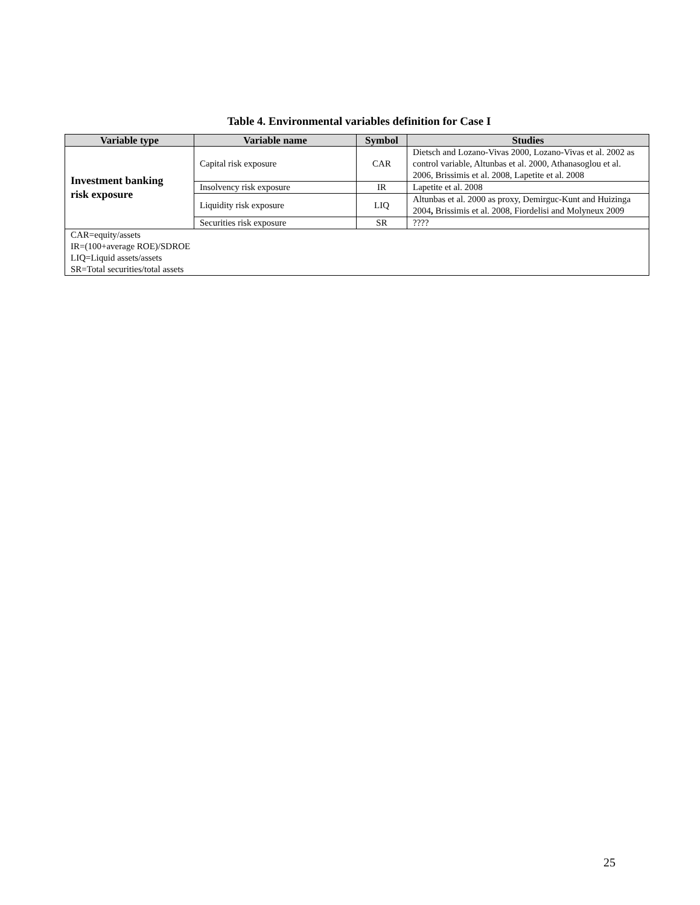Table 4. Environmental variables definition for Case I
| Variable type | Variable name | Symbol | Studies |
| --- | --- | --- | --- |
| Investment banking risk exposure | Capital risk exposure | CAR | Dietsch and Lozano-Vivas 2000, Lozano-Vivas et al. 2002 as control variable, Altunbas et al. 2000, Athanasoglou et al. 2006, Brissimis et al. 2008, Lapetite et al. 2008 |
| | Insolvency risk exposure | IR | Lapetite et al. 2008 |
| | Liquidity risk exposure | LIQ | Altunbas et al. 2000 as proxy, Demirguc-Kunt and Huizinga 2004 , Brissimis et al. 2008, Fiordelisi and Molyneux 2009 |
| | Securities risk exposure | SR | ???? |
| CAR=equity/assets IR=(100+average ROE)/SDROE LIQ=Liquid assets/assets SR=Total securities/total assets | | | |
25